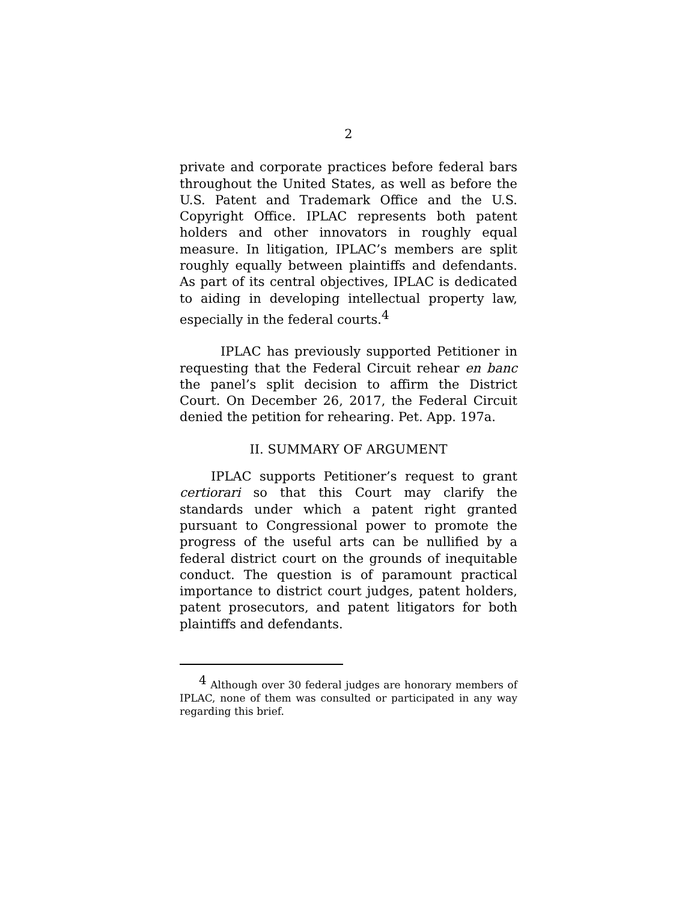2
private and corporate practices before federal bars throughout the United States, as well as before the U.S. Patent and Trademark Office and the U.S. Copyright Office. IPLAC represents both patent holders and other innovators in roughly equal measure. In litigation, IPLAC’s members are split roughly equally between plaintiffs and defendants. As part of its central objectives, IPLAC is dedicated to aiding in developing intellectual property law, especially in the federal courts.<sup>4</sup>
IPLAC has previously supported Petitioner in requesting that the Federal Circuit rehear en banc the panel’s split decision to affirm the District Court. On December 26, 2017, the Federal Circuit denied the petition for rehearing. Pet. App. 197a.
II. SUMMARY OF ARGUMENT
IPLAC supports Petitioner’s request to grant certiorari so that this Court may clarify the standards under which a patent right granted pursuant to Congressional power to promote the progress of the useful arts can be nullified by a federal district court on the grounds of inequitable conduct. The question is of paramount practical importance to district court judges, patent holders, patent prosecutors, and patent litigators for both plaintiffs and defendants.
<sup>4</sup> Although over 30 federal judges are honorary members of IPLAC, none of them was consulted or participated in any way regarding this brief.